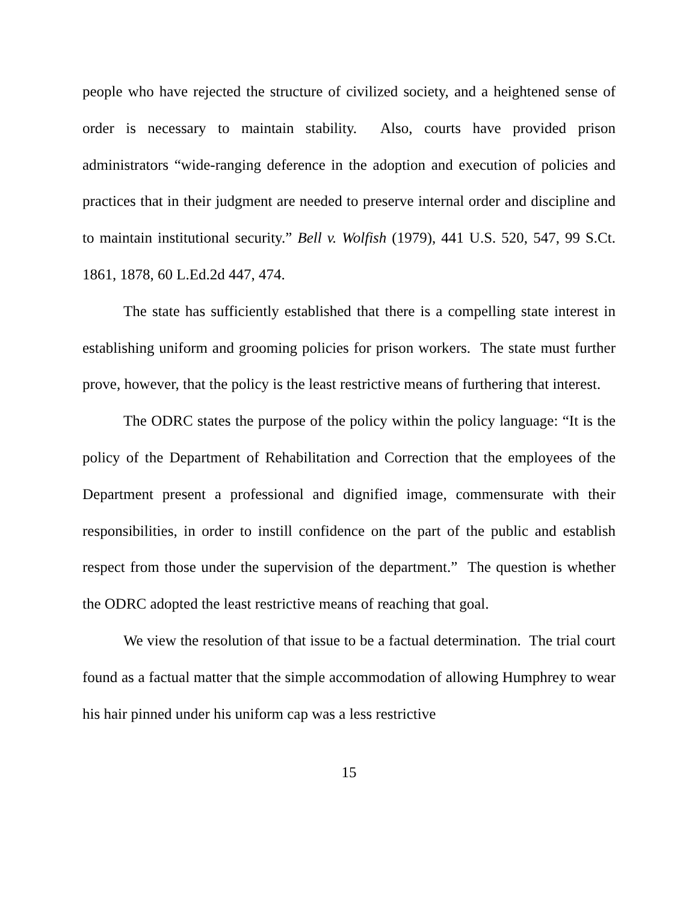people who have rejected the structure of civilized society, and a heightened sense of order is necessary to maintain stability. Also, courts have provided prison administrators “wide-ranging deference in the adoption and execution of policies and practices that in their judgment are needed to preserve internal order and discipline and to maintain institutional security.” Bell v. Wolfish (1979), 441 U.S. 520, 547, 99 S.Ct. 1861, 1878, 60 L.Ed.2d 447, 474.
The state has sufficiently established that there is a compelling state interest in establishing uniform and grooming policies for prison workers. The state must further prove, however, that the policy is the least restrictive means of furthering that interest.
The ODRC states the purpose of the policy within the policy language: “It is the policy of the Department of Rehabilitation and Correction that the employees of the Department present a professional and dignified image, commensurate with their responsibilities, in order to instill confidence on the part of the public and establish respect from those under the supervision of the department.” The question is whether the ODRC adopted the least restrictive means of reaching that goal.
We view the resolution of that issue to be a factual determination. The trial court found as a factual matter that the simple accommodation of allowing Humphrey to wear his hair pinned under his uniform cap was a less restrictive
15